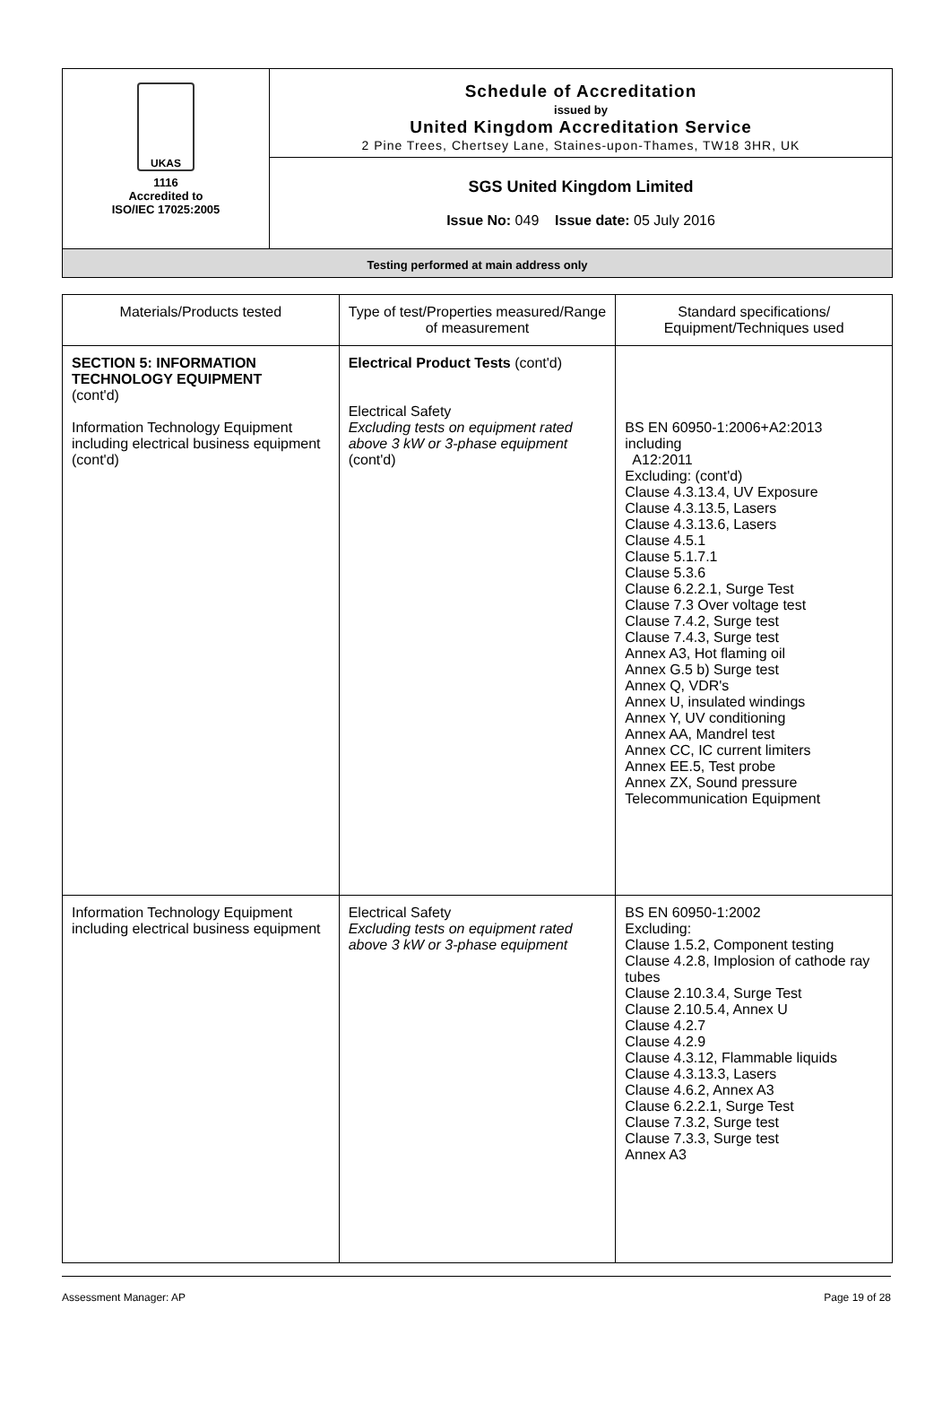UKAS
1116
Accredited to
ISO/IEC 17025:2005
Schedule of Accreditation
issued by
United Kingdom Accreditation Service
2 Pine Trees, Chertsey Lane, Staines-upon-Thames, TW18 3HR, UK
SGS United Kingdom Limited
Issue No: 049 Issue date: 05 July 2016
Testing performed at main address only
| Materials/Products tested | Type of test/Properties measured/Range of measurement | Standard specifications/ Equipment/Techniques used |
| --- | --- | --- |
| SECTION 5: INFORMATION TECHNOLOGY EQUIPMENT (cont'd) Information Technology Equipment including electrical business equipment (cont'd) | Electrical Product Tests (cont'd) Electrical Safety Excluding tests on equipment rated above 3 kW or 3-phase equipment (cont'd) | BS EN 60950-1:2006+A2:2013 including A12:2011 Excluding: (cont'd) Clause 4.3.13.4, UV Exposure Clause 4.3.13.5, Lasers Clause 4.3.13.6, Lasers Clause 4.5.1 Clause 5.1.7.1 Clause 5.3.6 Clause 6.2.2.1, Surge Test Clause 7.3 Over voltage test Clause 7.4.2, Surge test Clause 7.4.3, Surge test Annex A3, Hot flaming oil Annex G.5 b) Surge test Annex Q, VDR's Annex U, insulated windings Annex Y, UV conditioning Annex AA, Mandrel test Annex CC, IC current limiters Annex EE.5, Test probe Annex ZX, Sound pressure Telecommunication Equipment |
| Information Technology Equipment including electrical business equipment | Electrical Safety Excluding tests on equipment rated above 3 kW or 3-phase equipment | BS EN 60950-1:2002 Excluding: Clause 1.5.2, Component testing Clause 4.2.8, Implosion of cathode ray tubes Clause 2.10.3.4, Surge Test Clause 2.10.5.4, Annex U Clause 4.2.7 Clause 4.2.9 Clause 4.3.12, Flammable liquids Clause 4.3.13.3, Lasers Clause 4.6.2, Annex A3 Clause 6.2.2.1, Surge Test Clause 7.3.2, Surge test Clause 7.3.3, Surge test Annex A3 |
Assessment Manager: AP Page 19 of 28